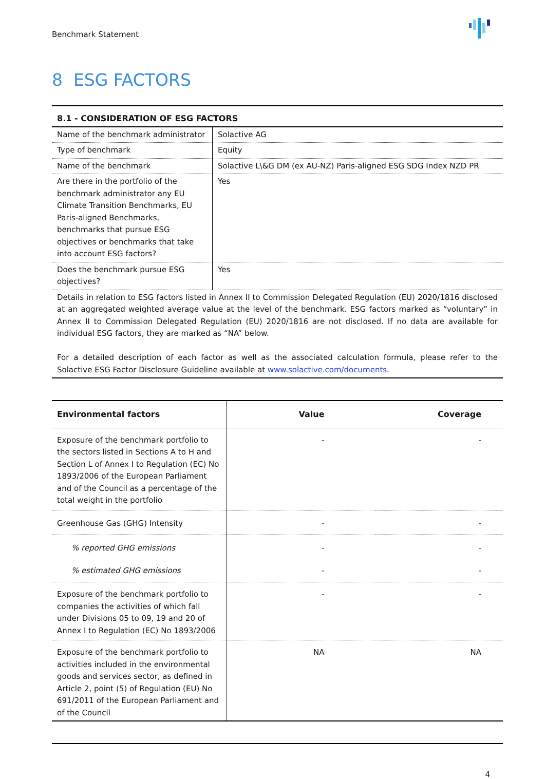Benchmark Statement
8 ESG FACTORS
| 8.1 - CONSIDERATION OF ESG FACTORS | |
| --- | --- |
| Name of the benchmark administrator | Solactive AG |
| Type of benchmark | Equity |
| Name of the benchmark | Solactive L\&G DM (ex AU-NZ) Paris-aligned ESG SDG Index NZD PR |
| Are there in the portfolio of the benchmark administrator any EU Climate Transition Benchmarks, EU Paris-aligned Benchmarks, benchmarks that pursue ESG objectives or benchmarks that take into account ESG factors? | Yes |
| Does the benchmark pursue ESG objectives? | Yes |
| Details in relation to ESG factors listed in Annex II to Commission Delegated Regulation (EU) 2020/1816 disclosed at an aggregated weighted average value at the level of the benchmark. ESG factors marked as “voluntary” in Annex II to Commission Delegated Regulation (EU) 2020/1816 are not disclosed. If no data are available for individual ESG factors, they are marked as “NA” below. For a detailed description of each factor as well as the associated calculation formula, please refer to the Solactive ESG Factor Disclosure Guideline available at www.solactive.com/documents . | |
| Environmental factors | Value | Coverage |
| --- | --- | --- |
| Exposure of the benchmark portfolio to the sectors listed in Sections A to H and Section L of Annex I to Regulation (EC) No 1893/2006 of the European Parliament and of the Council as a percentage of the total weight in the portfolio | - | - |
| Greenhouse Gas (GHG) Intensity | - | - |
| % reported GHG emissions | - | - |
| % estimated GHG emissions | - | - |
| Exposure of the benchmark portfolio to companies the activities of which fall under Divisions 05 to 09, 19 and 20 of Annex I to Regulation (EC) No 1893/2006 | - | - |
| Exposure of the benchmark portfolio to activities included in the environmental goods and services sector, as defined in Article 2, point (5) of Regulation (EU) No 691/2011 of the European Parliament and of the Council | NA | NA |
4